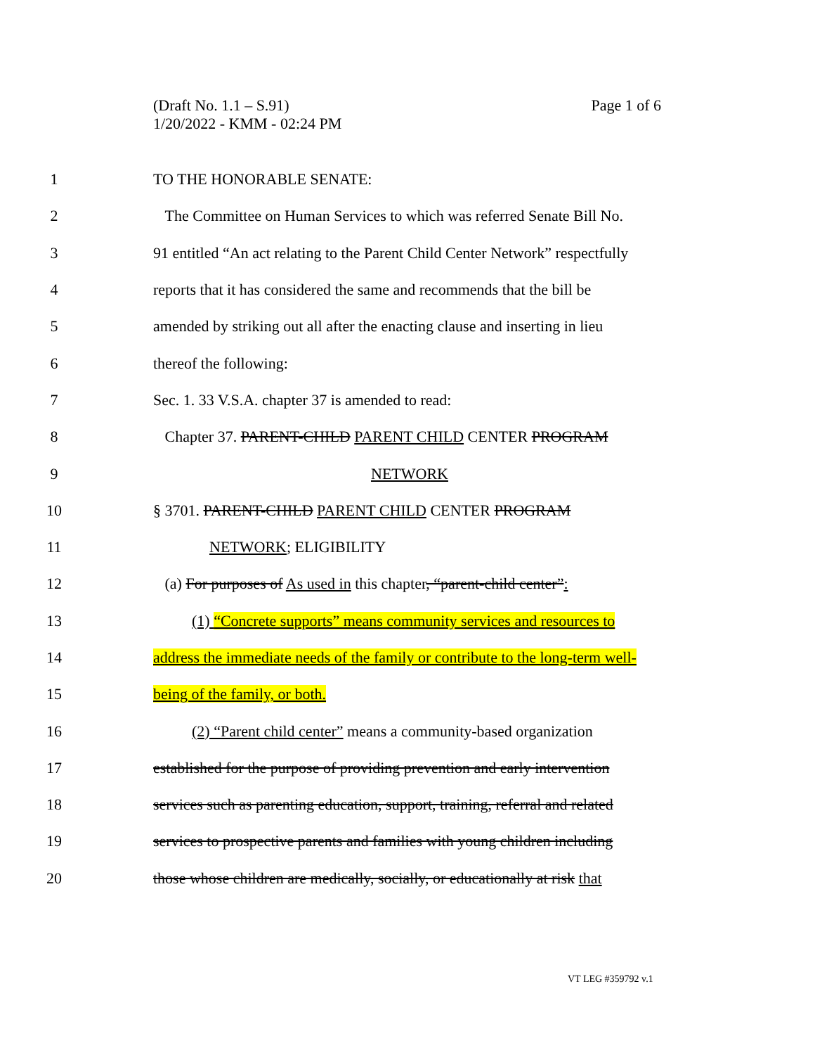Page 1 of 6 (Draft No. 1.1 – S.91)
1/20/2022 - KMM - 02:24 PM
1 TO THE HONORABLE SENATE:
2
The Committee on Human Services to which was referred Senate Bill No.
3
91 entitled “An act relating to the Parent Child Center Network” respectfully
4
reports that it has considered the same and recommends that the bill be
5
amended by striking out all after the enacting clause and inserting in lieu
6 thereof the following:
7 Sec. 1. 33 V.S.A. chapter 37 is amended to read:
8 Chapter 37. PARENT-CHILD PARENT CHILD CENTER PROGRAM
9 NETWORK
10 § 3701. PARENT-CHILD PARENT CHILD CENTER PROGRAM
11 NETWORK; ELIGIBILITY
12
(a) For purposes of As used in this chapter, “parent-child center”:
13
(1) “Concrete supports” means community services and resources to
14
address the immediate needs of the family or contribute to the long-term well-
15 being of the family, or both.
16
(2) “Parent child center” means a community-based organization
17
established for the purpose of providing prevention and early intervention
18
services such as parenting education, support, training, referral and related
19
services to prospective parents and families with young children including
20
those whose children are medically, socially, or educationally at risk that
VT LEG #359792 v.1